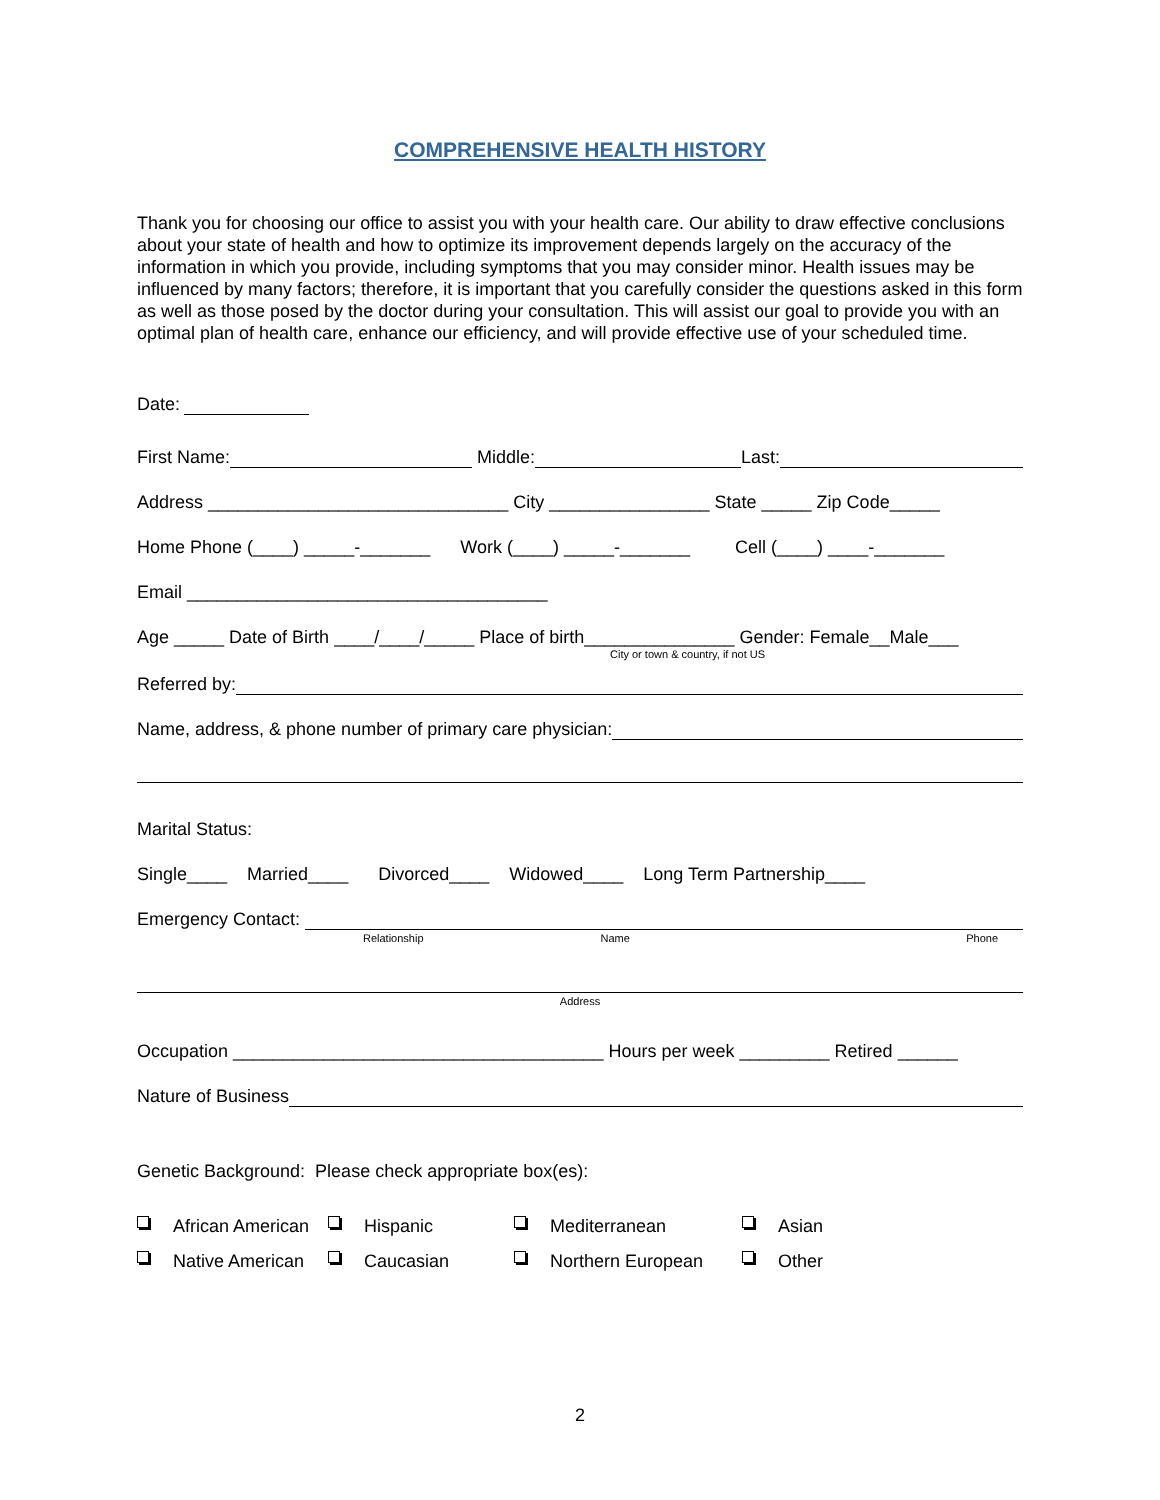COMPREHENSIVE HEALTH HISTORY
Thank you for choosing our office to assist you with your health care. Our ability to draw effective conclusions about your state of health and how to optimize its improvement depends largely on the accuracy of the information in which you provide, including symptoms that you may consider minor. Health issues may be influenced by many factors; therefore, it is important that you carefully consider the questions asked in this form as well as those posed by the doctor during your consultation. This will assist our goal to provide you with an optimal plan of health care, enhance our efficiency, and will provide effective use of your scheduled time.
Date:
First Name: Middle: Last:
Address ______________________________ City ________________ State _____ Zip Code_____
Home Phone (____) _____-_______ Work (____) _____-_______ Cell (____) ____-_______
Email ____________________________________
Age _____ Date of Birth ____/____/_____ Place of birth_______________ Gender: Female__Male___
City or town & country, if not US
Referred by:
Name, address, & phone number of primary care physician:
Marital Status:
Single____ Married____ Divorced____ Widowed____ Long Term Partnership____
Emergency Contact:
Relationship Name Phone
Address
Occupation _____________________________________ Hours per week _________ Retired ______
Nature of Business
Genetic Background: Please check appropriate box(es):
African American Hispanic Mediterranean Asian Native American Caucasian Northern European Other
2